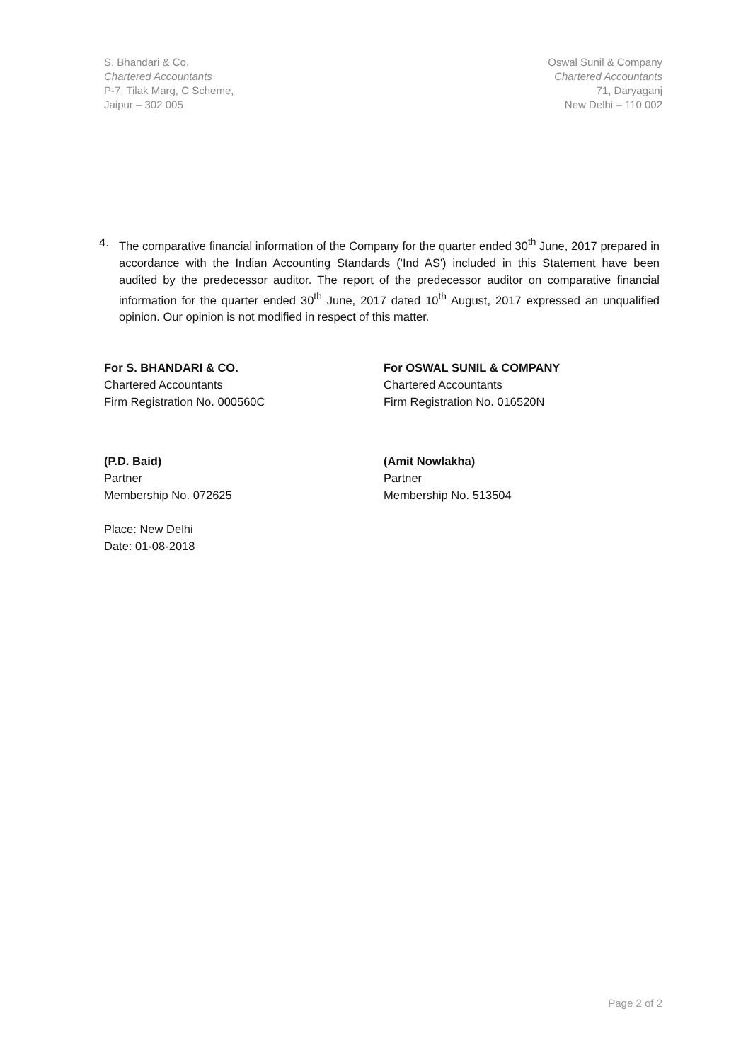S. Bhandari & Co.
Chartered Accountants
P-7, Tilak Marg, C Scheme,
Jaipur – 302 005
Oswal Sunil & Company
Chartered Accountants
71, Daryaganj
New Delhi – 110 002
4. The comparative financial information of the Company for the quarter ended 30<sup>th</sup> June, 2017 prepared in accordance with the Indian Accounting Standards ('Ind AS') included in this Statement have been audited by the predecessor auditor. The report of the predecessor auditor on comparative financial information for the quarter ended 30<sup>th</sup> June, 2017 dated 10<sup>th</sup> August, 2017 expressed an unqualified opinion. Our opinion is not modified in respect of this matter.
For S. BHANDARI & CO.
Chartered Accountants
Firm Registration No. 000560C
(P.D. Baid)
Partner
Membership No. 072625
Place: New Delhi
Date: 01·08·2018
For OSWAL SUNIL & COMPANY
Chartered Accountants
Firm Registration No. 016520N
(Amit Nowlakha)
Partner
Membership No. 513504
Page 2 of 2